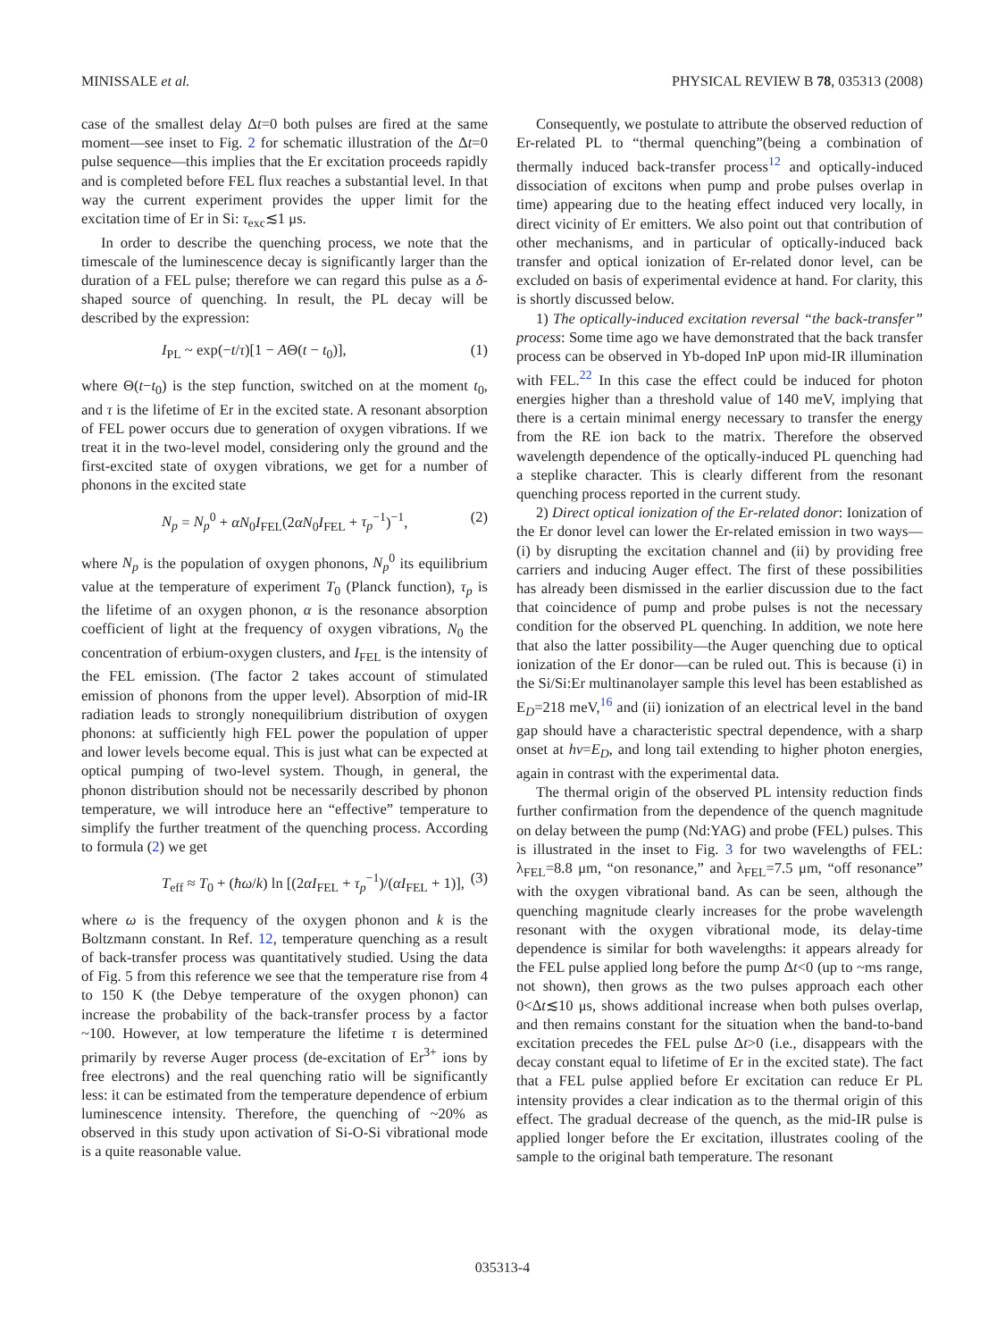MINISSALE et al. PHYSICAL REVIEW B 78, 035313 (2008)
case of the smallest delay Δt=0 both pulses are fired at the same moment—see inset to Fig. 2 for schematic illustration of the Δt=0 pulse sequence—this implies that the Er excitation proceeds rapidly and is completed before FEL flux reaches a substantial level. In that way the current experiment provides the upper limit for the excitation time of Er in Si: τ<sub>exc</sub>≲1 μs.
In order to describe the quenching process, we note that the timescale of the luminescence decay is significantly larger than the duration of a FEL pulse; therefore we can regard this pulse as a δ-shaped source of quenching. In result, the PL decay will be described by the expression:
I<sub>PL</sub> ~ exp(−t/τ)[1 − AΘ(t − t<sub>0</sub>)], (1)
where Θ(t−t<sub>0</sub>) is the step function, switched on at the moment t<sub>0</sub>, and τ is the lifetime of Er in the excited state. A resonant absorption of FEL power occurs due to generation of oxygen vibrations. If we treat it in the two-level model, considering only the ground and the first-excited state of oxygen vibrations, we get for a number of phonons in the excited state
N<sub>p</sub> = N<sub>p</sub><sup>0</sup> + αN<sub>0</sub>I<sub>FEL</sub>(2αN<sub>0</sub>I<sub>FEL</sub> + τ<sub>p</sub><sup>−1</sup>)<sup>−1</sup>, (2)
where N<sub>p</sub> is the population of oxygen phonons, N<sub>p</sub><sup>0</sup> its equilibrium value at the temperature of experiment T<sub>0</sub> (Planck function), τ<sub>p</sub> is the lifetime of an oxygen phonon, α is the resonance absorption coefficient of light at the frequency of oxygen vibrations, N<sub>0</sub> the concentration of erbium-oxygen clusters, and I<sub>FEL</sub> is the intensity of the FEL emission. (The factor 2 takes account of stimulated emission of phonons from the upper level). Absorption of mid-IR radiation leads to strongly nonequilibrium distribution of oxygen phonons: at sufficiently high FEL power the population of upper and lower levels become equal. This is just what can be expected at optical pumping of two-level system. Though, in general, the phonon distribution should not be necessarily described by phonon temperature, we will introduce here an “effective” temperature to simplify the further treatment of the quenching process. According to formula (2) we get
T<sub>eff</sub> ≈ T<sub>0</sub> + (ħω/k) ln [(2αI<sub>FEL</sub> + τ<sub>p</sub><sup>−1</sup>)/(αI<sub>FEL</sub> + 1)], (3)
where ω is the frequency of the oxygen phonon and k is the Boltzmann constant. In Ref. 12, temperature quenching as a result of back-transfer process was quantitatively studied. Using the data of Fig. 5 from this reference we see that the temperature rise from 4 to 150 K (the Debye temperature of the oxygen phonon) can increase the probability of the back-transfer process by a factor ~100. However, at low temperature the lifetime τ is determined primarily by reverse Auger process (de-excitation of Er<sup>3+</sup> ions by free electrons) and the real quenching ratio will be significantly less: it can be estimated from the temperature dependence of erbium luminescence intensity. Therefore, the quenching of ~20% as observed in this study upon activation of Si-O-Si vibrational mode is a quite reasonable value.
Consequently, we postulate to attribute the observed reduction of Er-related PL to “thermal quenching”(being a combination of thermally induced back-transfer process<sup>12</sup> and optically-induced dissociation of excitons when pump and probe pulses overlap in time) appearing due to the heating effect induced very locally, in direct vicinity of Er emitters. We also point out that contribution of other mechanisms, and in particular of optically-induced back transfer and optical ionization of Er-related donor level, can be excluded on basis of experimental evidence at hand. For clarity, this is shortly discussed below.
1) The optically-induced excitation reversal “the back-transfer” process: Some time ago we have demonstrated that the back transfer process can be observed in Yb-doped InP upon mid-IR illumination with FEL.<sup>22</sup> In this case the effect could be induced for photon energies higher than a threshold value of 140 meV, implying that there is a certain minimal energy necessary to transfer the energy from the RE ion back to the matrix. Therefore the observed wavelength dependence of the optically-induced PL quenching had a steplike character. This is clearly different from the resonant quenching process reported in the current study.
2) Direct optical ionization of the Er-related donor: Ionization of the Er donor level can lower the Er-related emission in two ways—(i) by disrupting the excitation channel and (ii) by providing free carriers and inducing Auger effect. The first of these possibilities has already been dismissed in the earlier discussion due to the fact that coincidence of pump and probe pulses is not the necessary condition for the observed PL quenching. In addition, we note here that also the latter possibility—the Auger quenching due to optical ionization of the Er donor—can be ruled out. This is because (i) in the Si/Si:Er multinanolayer sample this level has been established as E<sub>D</sub>=218 meV,<sup>16</sup> and (ii) ionization of an electrical level in the band gap should have a characteristic spectral dependence, with a sharp onset at hν=E<sub>D</sub>, and long tail extending to higher photon energies, again in contrast with the experimental data.
The thermal origin of the observed PL intensity reduction finds further confirmation from the dependence of the quench magnitude on delay between the pump (Nd:YAG) and probe (FEL) pulses. This is illustrated in the inset to Fig. 3 for two wavelengths of FEL: λ<sub>FEL</sub>=8.8 μm, “on resonance,” and λ<sub>FEL</sub>=7.5 μm, “off resonance” with the oxygen vibrational band. As can be seen, although the quenching magnitude clearly increases for the probe wavelength resonant with the oxygen vibrational mode, its delay-time dependence is similar for both wavelengths: it appears already for the FEL pulse applied long before the pump Δt<0 (up to ~ms range, not shown), then grows as the two pulses approach each other 0<Δt≲10 μs, shows additional increase when both pulses overlap, and then remains constant for the situation when the band-to-band excitation precedes the FEL pulse Δt>0 (i.e., disappears with the decay constant equal to lifetime of Er in the excited state). The fact that a FEL pulse applied before Er excitation can reduce Er PL intensity provides a clear indication as to the thermal origin of this effect. The gradual decrease of the quench, as the mid-IR pulse is applied longer before the Er excitation, illustrates cooling of the sample to the original bath temperature. The resonant
035313-4